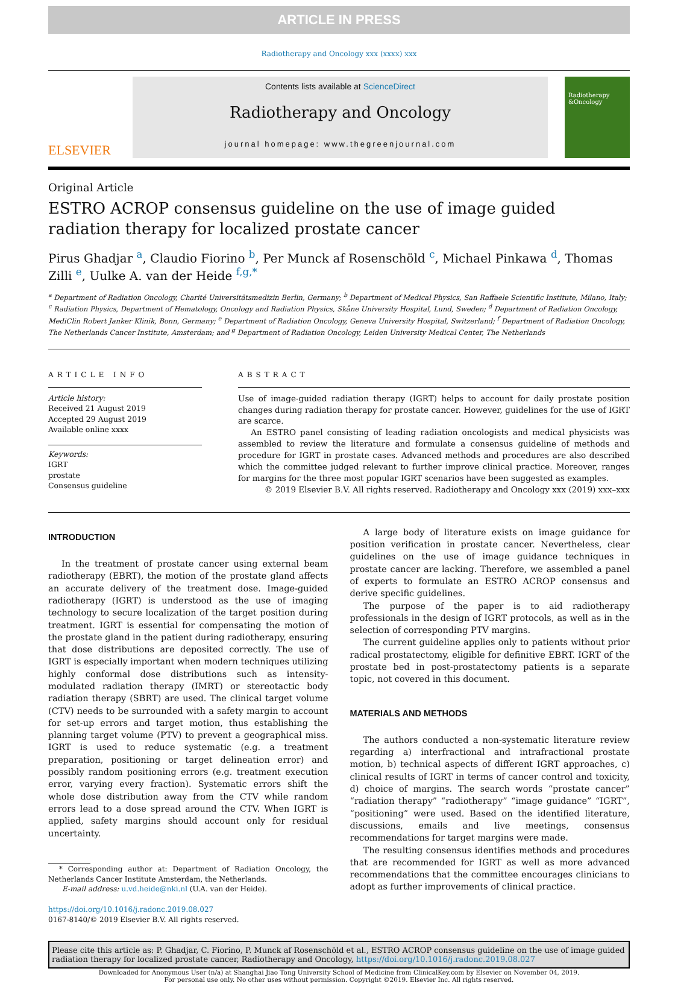ARTICLE IN PRESS
Radiotherapy and Oncology xxx (xxxx) xxx
ELSEVIER
Contents lists available at ScienceDirect
Radiotherapy and Oncology
journal homepage: www.thegreenjournal.com
Radiotherapy &Oncology
Original Article
ESTRO ACROP consensus guideline on the use of image guided radiation therapy for localized prostate cancer
Pirus Ghadjar <sup>a</sup>, Claudio Fiorino <sup>b</sup>, Per Munck af Rosenschöld <sup>c</sup>, Michael Pinkawa <sup>d</sup>, Thomas Zilli <sup>e</sup>, Uulke A. van der Heide <sup>f,g,*</sup>
<sup>a</sup> Department of Radiation Oncology, Charité Universitätsmedizin Berlin, Germany; <sup>b</sup> Department of Medical Physics, San Raffaele Scientific Institute, Milano, Italy; <sup>c</sup> Radiation Physics, Department of Hematology, Oncology and Radiation Physics, Skåne University Hospital, Lund, Sweden; <sup>d</sup> Department of Radiation Oncology, MediClin Robert Janker Klinik, Bonn, Germany; <sup>e</sup> Department of Radiation Oncology, Geneva University Hospital, Switzerland; <sup>f</sup> Department of Radiation Oncology, The Netherlands Cancer Institute, Amsterdam; and <sup>g</sup> Department of Radiation Oncology, Leiden University Medical Center, The Netherlands
ARTICLE INFO
Article history:
Received 21 August 2019
Accepted 29 August 2019
Available online xxxx
Keywords:
IGRT
prostate
Consensus guideline
ABSTRACT
Use of image-guided radiation therapy (IGRT) helps to account for daily prostate position changes during radiation therapy for prostate cancer. However, guidelines for the use of IGRT are scarce.
An ESTRO panel consisting of leading radiation oncologists and medical physicists was assembled to review the literature and formulate a consensus guideline of methods and procedure for IGRT in prostate cases. Advanced methods and procedures are also described which the committee judged relevant to further improve clinical practice. Moreover, ranges for margins for the three most popular IGRT scenarios have been suggested as examples.
© 2019 Elsevier B.V. All rights reserved. Radiotherapy and Oncology xxx (2019) xxx–xxx
INTRODUCTION
In the treatment of prostate cancer using external beam radiotherapy (EBRT), the motion of the prostate gland affects an accurate delivery of the treatment dose. Image-guided radiotherapy (IGRT) is understood as the use of imaging technology to secure localization of the target position during treatment. IGRT is essential for compensating the motion of the prostate gland in the patient during radiotherapy, ensuring that dose distributions are deposited correctly. The use of IGRT is especially important when modern techniques utilizing highly conformal dose distributions such as intensity-modulated radiation therapy (IMRT) or stereotactic body radiation therapy (SBRT) are used. The clinical target volume (CTV) needs to be surrounded with a safety margin to account for set-up errors and target motion, thus establishing the planning target volume (PTV) to prevent a geographical miss. IGRT is used to reduce systematic (e.g. a treatment preparation, positioning or target delineation error) and possibly random positioning errors (e.g. treatment execution error, varying every fraction). Systematic errors shift the whole dose distribution away from the CTV while random errors lead to a dose spread around the CTV. When IGRT is applied, safety margins should account only for residual uncertainty.
* Corresponding author at: Department of Radiation Oncology, the Netherlands Cancer Institute Amsterdam, the Netherlands.
E-mail address: u.vd.heide@nki.nl (U.A. van der Heide).
https://doi.org/10.1016/j.radonc.2019.08.027
0167-8140/© 2019 Elsevier B.V. All rights reserved.
A large body of literature exists on image guidance for position verification in prostate cancer. Nevertheless, clear guidelines on the use of image guidance techniques in prostate cancer are lacking. Therefore, we assembled a panel of experts to formulate an ESTRO ACROP consensus and derive specific guidelines.
The purpose of the paper is to aid radiotherapy professionals in the design of IGRT protocols, as well as in the selection of corresponding PTV margins.
The current guideline applies only to patients without prior radical prostatectomy, eligible for definitive EBRT. IGRT of the prostate bed in post-prostatectomy patients is a separate topic, not covered in this document.
MATERIALS AND METHODS
The authors conducted a non-systematic literature review regarding a) interfractional and intrafractional prostate motion, b) technical aspects of different IGRT approaches, c) clinical results of IGRT in terms of cancer control and toxicity, d) choice of margins. The search words “prostate cancer” “radiation therapy” “radiotherapy” “image guidance” “IGRT”, “positioning” were used. Based on the identified literature, discussions, emails and live meetings, consensus recommendations for target margins were made.
The resulting consensus identifies methods and procedures that are recommended for IGRT as well as more advanced recommendations that the committee encourages clinicians to adopt as further improvements of clinical practice.
Please cite this article as: P. Ghadjar, C. Fiorino, P. Munck af Rosenschöld et al., ESTRO ACROP consensus guideline on the use of image guided radiation therapy for localized prostate cancer, Radiotherapy and Oncology, https://doi.org/10.1016/j.radonc.2019.08.027
Downloaded for Anonymous User (n/a) at Shanghai Jiao Tong University School of Medicine from ClinicalKey.com by Elsevier on November 04, 2019.
For personal use only. No other uses without permission. Copyright ©2019. Elsevier Inc. All rights reserved.